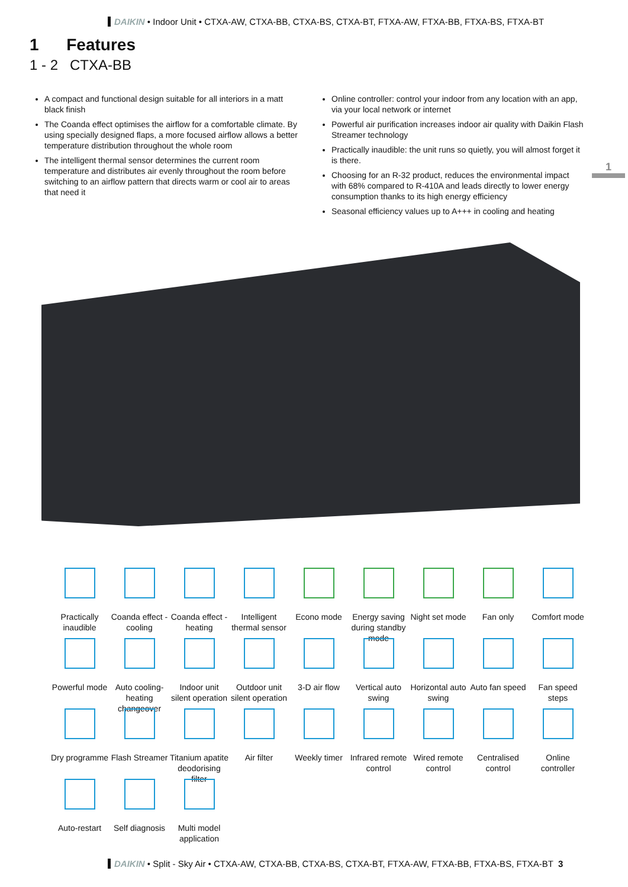DAIKIN • Indoor Unit • CTXA-AW, CTXA-BB, CTXA-BS, CTXA-BT, FTXA-AW, FTXA-BB, FTXA-BS, FTXA-BT
1 Features
1 - 2 CTXA-BB
A compact and functional design suitable for all interiors in a matt black finish
The Coanda effect optimises the airflow for a comfortable climate. By using specially designed flaps, a more focused airflow allows a better temperature distribution throughout the whole room
The intelligent thermal sensor determines the current room temperature and distributes air evenly throughout the room before switching to an airflow pattern that directs warm or cool air to areas that need it
Online controller: control your indoor from any location with an app, via your local network or internet
Powerful air purification increases indoor air quality with Daikin Flash Streamer technology
Practically inaudible: the unit runs so quietly, you will almost forget it is there.
Choosing for an R-32 product, reduces the environmental impact with 68% compared to R-410A and leads directly to lower energy consumption thanks to its high energy efficiency
Seasonal efficiency values up to A+++ in cooling and heating
1
Practically inaudible
Coanda effect - cooling
Coanda effect - heating
Intelligent thermal sensor
Econo mode
Energy saving during standby mode
Night set mode
Fan only
Comfort mode
Powerful mode
Auto cooling-heating changeover
Indoor unit silent operation
Outdoor unit silent operation
3-D air flow
Vertical auto swing
Horizontal auto swing
Auto fan speed
Fan speed steps
Dry programme
Flash Streamer
Titanium apatite deodorising filter
Air filter
Weekly timer
Infrared remote control
Wired remote control
Centralised control
Online controller
Auto-restart
Self diagnosis
Multi model application
DAIKIN • Split - Sky Air • CTXA-AW, CTXA-BB, CTXA-BS, CTXA-BT, FTXA-AW, FTXA-BB, FTXA-BS, FTXA-BT 3